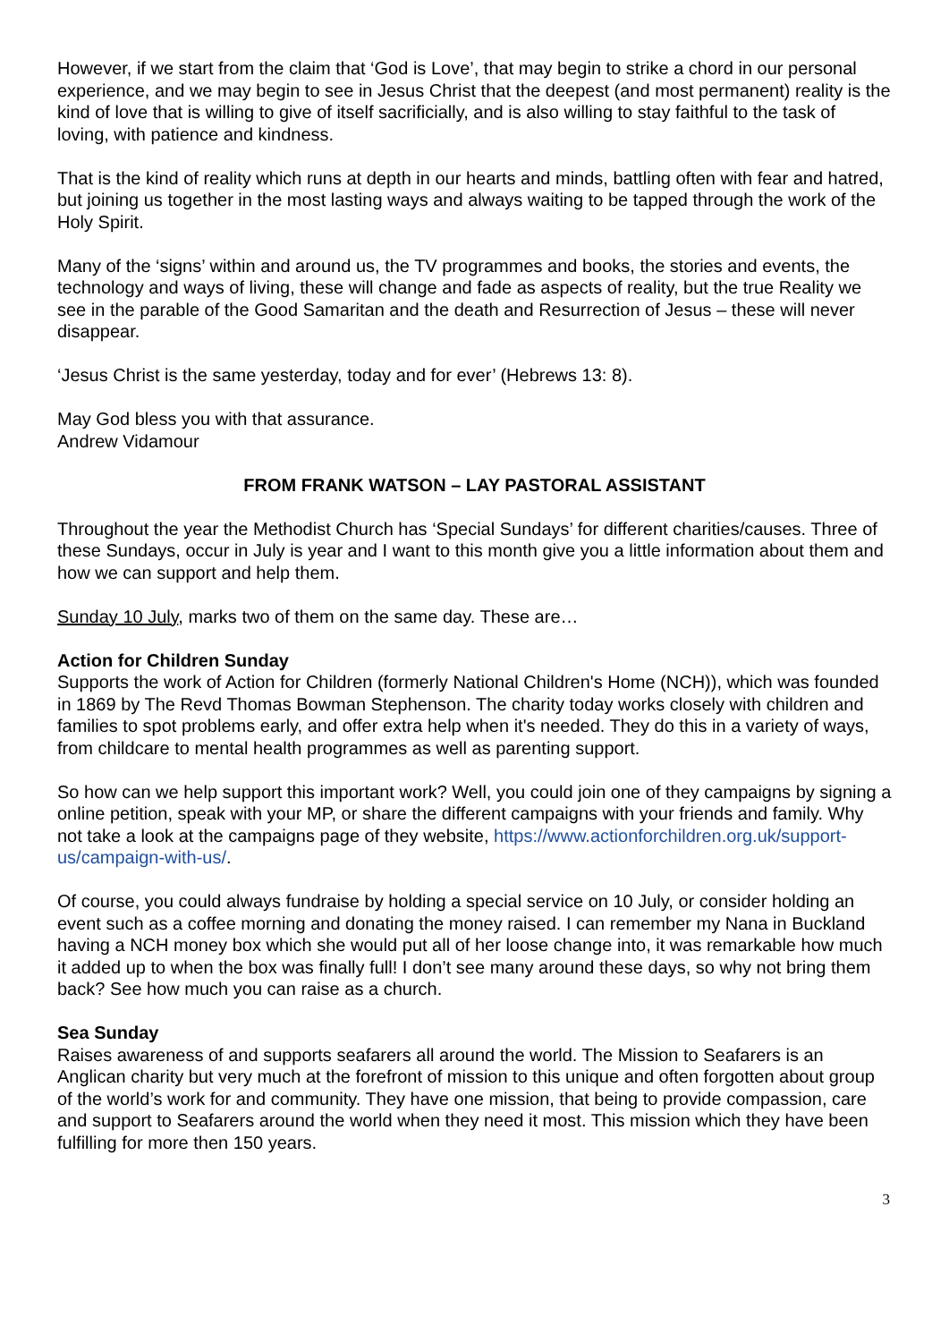However, if we start from the claim that ‘God is Love’, that may begin to strike a chord in our personal experience, and we may begin to see in Jesus Christ that the deepest (and most permanent) reality is the kind of love that is willing to give of itself sacrificially, and is also willing to stay faithful to the task of loving, with patience and kindness.
That is the kind of reality which runs at depth in our hearts and minds, battling often with fear and hatred, but joining us together in the most lasting ways and always waiting to be tapped through the work of the Holy Spirit.
Many of the ‘signs’ within and around us, the TV programmes and books, the stories and events, the technology and ways of living, these will change and fade as aspects of reality, but the true Reality we see in the parable of the Good Samaritan and the death and Resurrection of Jesus – these will never disappear.
‘Jesus Christ is the same yesterday, today and for ever’ (Hebrews 13: 8).
May God bless you with that assurance.
Andrew Vidamour
FROM FRANK WATSON – LAY PASTORAL ASSISTANT
Throughout the year the Methodist Church has ‘Special Sundays’ for different charities/causes. Three of these Sundays, occur in July is year and I want to this month give you a little information about them and how we can support and help them.
Sunday 10 July, marks two of them on the same day. These are…
Action for Children Sunday
Supports the work of Action for Children (formerly National Children's Home (NCH)), which was founded in 1869 by The Revd Thomas Bowman Stephenson. The charity today works closely with children and families to spot problems early, and offer extra help when it's needed. They do this in a variety of ways, from childcare to mental health programmes as well as parenting support.
So how can we help support this important work? Well, you could join one of they campaigns by signing a online petition, speak with your MP, or share the different campaigns with your friends and family. Why not take a look at the campaigns page of they website, https://www.actionforchildren.org.uk/support-us/campaign-with-us/.
Of course, you could always fundraise by holding a special service on 10 July, or consider holding an event such as a coffee morning and donating the money raised. I can remember my Nana in Buckland having a NCH money box which she would put all of her loose change into, it was remarkable how much it added up to when the box was finally full! I don’t see many around these days, so why not bring them back? See how much you can raise as a church.
Sea Sunday
Raises awareness of and supports seafarers all around the world. The Mission to Seafarers is an Anglican charity but very much at the forefront of mission to this unique and often forgotten about group of the world’s work for and community. They have one mission, that being to provide compassion, care and support to Seafarers around the world when they need it most. This mission which they have been fulfilling for more then 150 years.
3